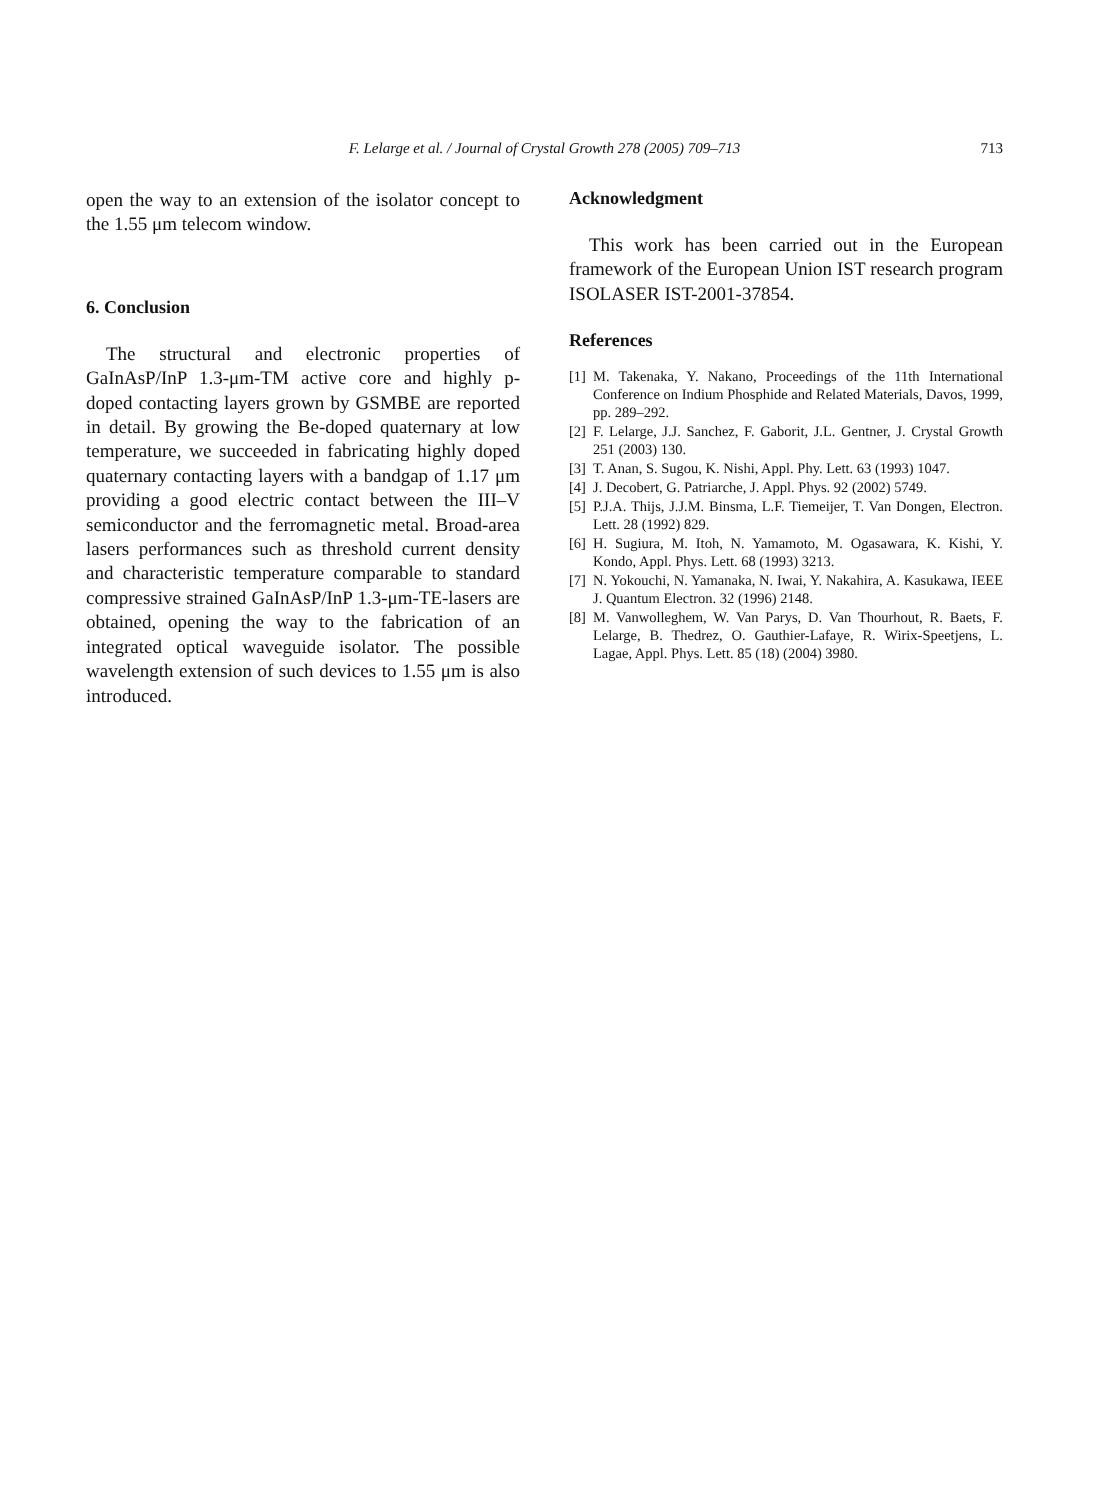F. Lelarge et al. / Journal of Crystal Growth 278 (2005) 709–713
713
open the way to an extension of the isolator concept to the 1.55 μm telecom window.
6. Conclusion
The structural and electronic properties of GaInAsP/InP 1.3-μm-TM active core and highly p-doped contacting layers grown by GSMBE are reported in detail. By growing the Be-doped quaternary at low temperature, we succeeded in fabricating highly doped quaternary contacting layers with a bandgap of 1.17 μm providing a good electric contact between the III–V semiconductor and the ferromagnetic metal. Broad-area lasers performances such as threshold current density and characteristic temperature comparable to standard compressive strained GaInAsP/InP 1.3-μm-TE-lasers are obtained, opening the way to the fabrication of an integrated optical waveguide isolator. The possible wavelength extension of such devices to 1.55 μm is also introduced.
Acknowledgment
This work has been carried out in the European framework of the European Union IST research program ISOLASER IST-2001-37854.
References
[1] M. Takenaka, Y. Nakano, Proceedings of the 11th International Conference on Indium Phosphide and Related Materials, Davos, 1999, pp. 289–292.
[2] F. Lelarge, J.J. Sanchez, F. Gaborit, J.L. Gentner, J. Crystal Growth 251 (2003) 130.
[3] T. Anan, S. Sugou, K. Nishi, Appl. Phy. Lett. 63 (1993) 1047.
[4] J. Decobert, G. Patriarche, J. Appl. Phys. 92 (2002) 5749.
[5] P.J.A. Thijs, J.J.M. Binsma, L.F. Tiemeijer, T. Van Dongen, Electron. Lett. 28 (1992) 829.
[6] H. Sugiura, M. Itoh, N. Yamamoto, M. Ogasawara, K. Kishi, Y. Kondo, Appl. Phys. Lett. 68 (1993) 3213.
[7] N. Yokouchi, N. Yamanaka, N. Iwai, Y. Nakahira, A. Kasukawa, IEEE J. Quantum Electron. 32 (1996) 2148.
[8] M. Vanwolleghem, W. Van Parys, D. Van Thourhout, R. Baets, F. Lelarge, B. Thedrez, O. Gauthier-Lafaye, R. Wirix-Speetjens, L. Lagae, Appl. Phys. Lett. 85 (18) (2004) 3980.